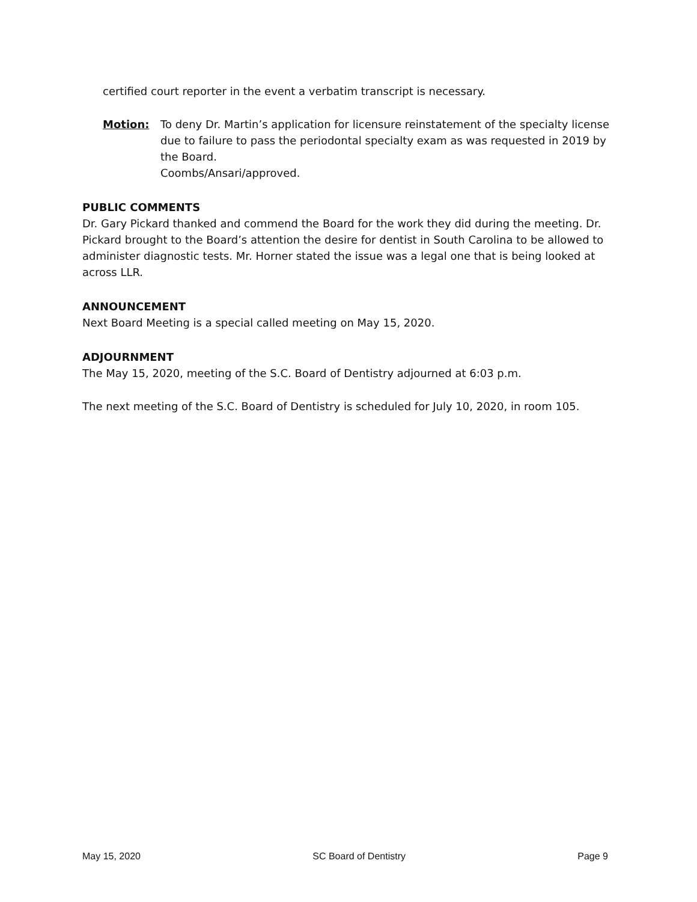certified court reporter in the event a verbatim transcript is necessary.
Motion: To deny Dr. Martin’s application for licensure reinstatement of the specialty license due to failure to pass the periodontal specialty exam as was requested in 2019 by the Board.
Coombs/Ansari/approved.
PUBLIC COMMENTS
Dr. Gary Pickard thanked and commend the Board for the work they did during the meeting. Dr. Pickard brought to the Board’s attention the desire for dentist in South Carolina to be allowed to administer diagnostic tests. Mr. Horner stated the issue was a legal one that is being looked at across LLR.
ANNOUNCEMENT
Next Board Meeting is a special called meeting on May 15, 2020.
ADJOURNMENT
The May 15, 2020, meeting of the S.C. Board of Dentistry adjourned at 6:03 p.m.
The next meeting of the S.C. Board of Dentistry is scheduled for July 10, 2020, in room 105.
May 15, 2020 SC Board of Dentistry Page 9